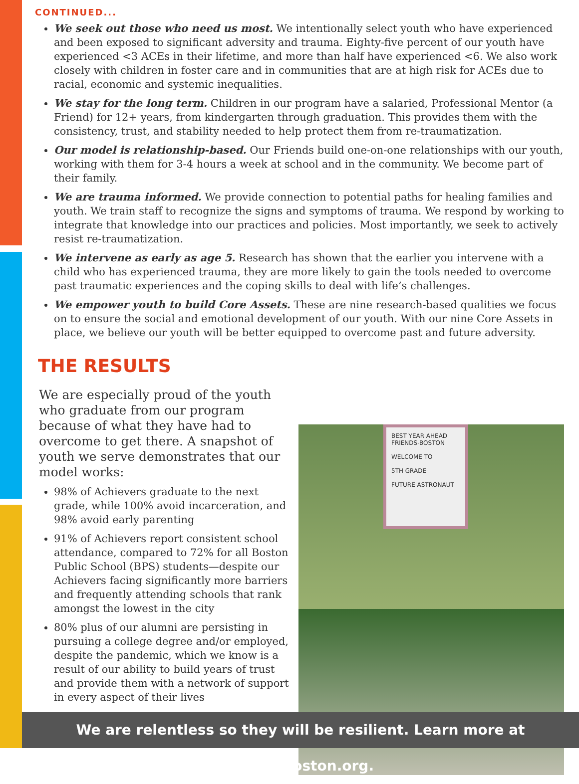CONTINUED...
We seek out those who need us most. We intentionally select youth who have experienced and been exposed to significant adversity and trauma. Eighty-five percent of our youth have experienced <3 ACEs in their lifetime, and more than half have experienced <6. We also work closely with children in foster care and in communities that are at high risk for ACEs due to racial, economic and systemic inequalities.
We stay for the long term. Children in our program have a salaried, Professional Mentor (a Friend) for 12+ years, from kindergarten through graduation. This provides them with the consistency, trust, and stability needed to help protect them from re-traumatization.
Our model is relationship-based. Our Friends build one-on-one relationships with our youth, working with them for 3-4 hours a week at school and in the community. We become part of their family.
We are trauma informed. We provide connection to potential paths for healing families and youth. We train staff to recognize the signs and symptoms of trauma. We respond by working to integrate that knowledge into our practices and policies. Most importantly, we seek to actively resist re-traumatization.
We intervene as early as age 5. Research has shown that the earlier you intervene with a child who has experienced trauma, they are more likely to gain the tools needed to overcome past traumatic experiences and the coping skills to deal with life’s challenges.
We empower youth to build Core Assets. These are nine research-based qualities we focus on to ensure the social and emotional development of our youth. With our nine Core Assets in place, we believe our youth will be better equipped to overcome past and future adversity.
THE RESULTS
We are especially proud of the youth who graduate from our program because of what they have had to overcome to get there. A snapshot of youth we serve demonstrates that our model works:
98% of Achievers graduate to the next grade, while 100% avoid incarceration, and 98% avoid early parenting
91% of Achievers report consistent school attendance, compared to 72% for all Boston Public School (BPS) students—despite our Achievers facing significantly more barriers and frequently attending schools that rank amongst the lowest in the city
80% plus of our alumni are persisting in pursuing a college degree and/or employed, despite the pandemic, which we know is a result of our ability to build years of trust and provide them with a network of support in every aspect of their lives
BEST YEAR AHEAD
FRIENDS-BOSTON
WELCOME TO
5TH GRADE
FUTURE ASTRONAUT
We are relentless so they will be resilient. Learn more at friendsboston.org.